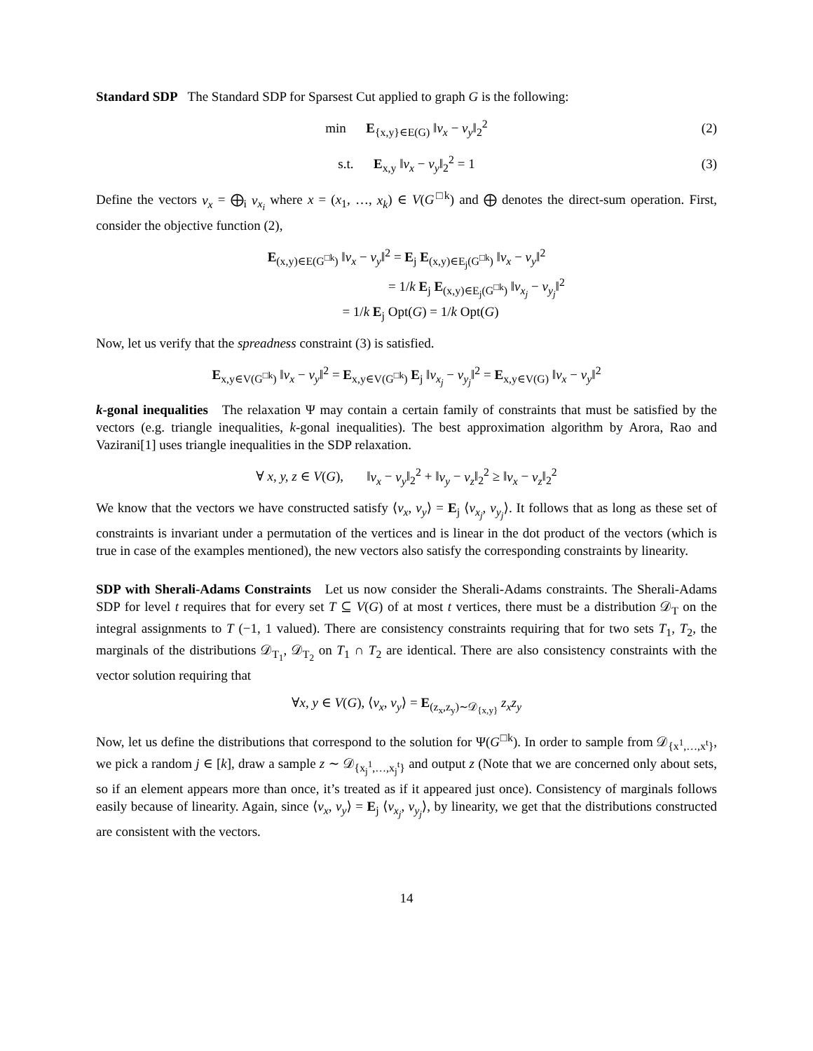Standard SDP The Standard SDP for Sparsest Cut applied to graph G is the following:
min E<sub>{x,y}∈E(G)</sub> ‖v<sub>x</sub> − v<sub>y</sub>‖<sub>2</sub><sup>2</sup> (2)
s.t. E<sub>x,y</sub> ‖v<sub>x</sub> − v<sub>y</sub>‖<sub>2</sub><sup>2</sup> = 1 (3)
Define the vectors v<sub>x</sub> = ⨁<sub>i</sub> v<sub>x<sub>i</sub></sub> where x = (x<sub>1</sub>, …, x<sub>k</sub>) ∈ V(G<sup>□k</sup>) and ⨁ denotes the direct-sum operation. First, consider the objective function (2),
E<sub>(x,y)∈E(G<sup>□k</sup>)</sub> ‖v<sub>x</sub> − v<sub>y</sub>‖<sup>2</sup> = E<sub>j</sub> E<sub>(x,y)∈E<sub>j</sub>(G<sup>□k</sup>)</sub> ‖v<sub>x</sub> − v<sub>y</sub>‖<sup>2</sup>
= 1/k E<sub>j</sub> E<sub>(x,y)∈E<sub>j</sub>(G<sup>□k</sup>)</sub> ‖v<sub>x<sub>j</sub></sub> − v<sub>y<sub>j</sub></sub>‖<sup>2</sup>
= 1/k E<sub>j</sub> Opt(G) = 1/k Opt(G)
Now, let us verify that the spreadness constraint (3) is satisfied.
E<sub>x,y∈V(G<sup>□k</sup>)</sub> ‖v<sub>x</sub> − v<sub>y</sub>‖<sup>2</sup> = E<sub>x,y∈V(G<sup>□k</sup>)</sub> E<sub>j</sub> ‖v<sub>x<sub>j</sub></sub> − v<sub>y<sub>j</sub></sub>‖<sup>2</sup> = E<sub>x,y∈V(G)</sub> ‖v<sub>x</sub> − v<sub>y</sub>‖<sup>2</sup>
k-gonal inequalities The relaxation Ψ may contain a certain family of constraints that must be satisfied by the vectors (e.g. triangle inequalities, k-gonal inequalities). The best approximation algorithm by Arora, Rao and Vazirani[1] uses triangle inequalities in the SDP relaxation.
∀ x, y, z ∈ V(G), ‖v<sub>x</sub> − v<sub>y</sub>‖<sub>2</sub><sup>2</sup> + ‖v<sub>y</sub> − v<sub>z</sub>‖<sub>2</sub><sup>2</sup> ≥ ‖v<sub>x</sub> − v<sub>z</sub>‖<sub>2</sub><sup>2</sup>
We know that the vectors we have constructed satisfy ⟨v<sub>x</sub>, v<sub>y</sub>⟩ = E<sub>j</sub> ⟨v<sub>x<sub>j</sub></sub>, v<sub>y<sub>j</sub></sub>⟩. It follows that as long as these set of constraints is invariant under a permutation of the vertices and is linear in the dot product of the vectors (which is true in case of the examples mentioned), the new vectors also satisfy the corresponding constraints by linearity.
SDP with Sherali-Adams Constraints Let us now consider the Sherali-Adams constraints. The Sherali-Adams SDP for level t requires that for every set T ⊆ V(G) of at most t vertices, there must be a distribution 𝒟<sub>T</sub> on the integral assignments to T (−1, 1 valued). There are consistency constraints requiring that for two sets T<sub>1</sub>, T<sub>2</sub>, the marginals of the distributions 𝒟<sub>T<sub>1</sub></sub>, 𝒟<sub>T<sub>2</sub></sub> on T<sub>1</sub> ∩ T<sub>2</sub> are identical. There are also consistency constraints with the vector solution requiring that
∀x, y ∈ V(G), ⟨v<sub>x</sub>, v<sub>y</sub>⟩ = E<sub>(z<sub>x</sub>,z<sub>y</sub>)∼𝒟<sub>{x,y}</sub></sub> z<sub>x</sub>z<sub>y</sub>
Now, let us define the distributions that correspond to the solution for Ψ(G<sup>□k</sup>). In order to sample from 𝒟<sub>{x<sup>1</sup>,…,x<sup>t</sup>}</sub>, we pick a random j ∈ [k], draw a sample z ∼ 𝒟<sub>{x<sub>j</sub><sup>1</sup>,…,x<sub>j</sub><sup>t</sup>}</sub> and output z (Note that we are concerned only about sets, so if an element appears more than once, it’s treated as if it appeared just once). Consistency of marginals follows easily because of linearity. Again, since ⟨v<sub>x</sub>, v<sub>y</sub>⟩ = E<sub>j</sub> ⟨v<sub>x<sub>j</sub></sub>, v<sub>y<sub>j</sub></sub>⟩, by linearity, we get that the distributions constructed are consistent with the vectors.
14